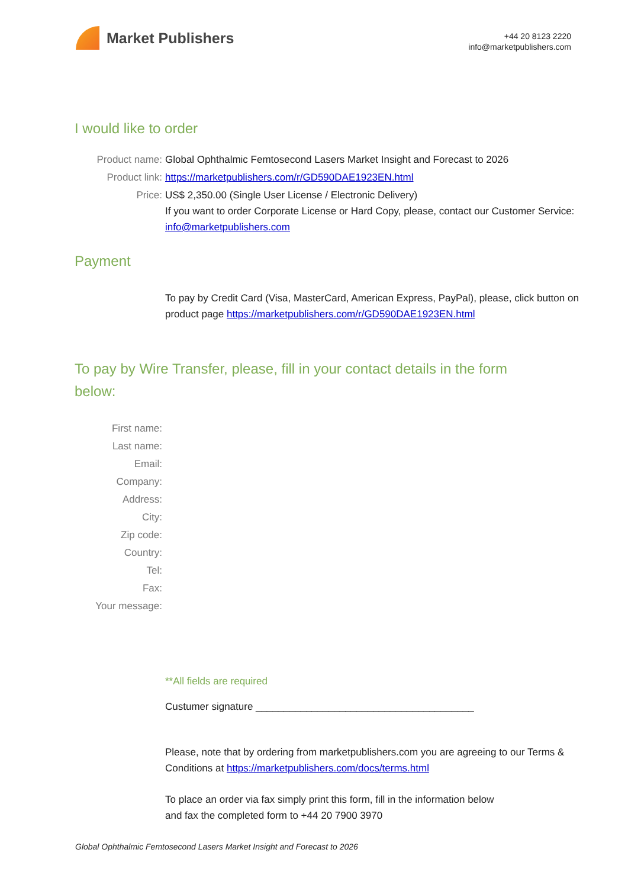Market Publishers
+44 20 8123 2220
info@marketpublishers.com
I would like to order
Product name: Global Ophthalmic Femtosecond Lasers Market Insight and Forecast to 2026
Product link: https://marketpublishers.com/r/GD590DAE1923EN.html
Price: US$ 2,350.00 (Single User License / Electronic Delivery)
If you want to order Corporate License or Hard Copy, please, contact our Customer Service:
info@marketpublishers.com
Payment
To pay by Credit Card (Visa, MasterCard, American Express, PayPal), please, click button on product page https://marketpublishers.com/r/GD590DAE1923EN.html
To pay by Wire Transfer, please, fill in your contact details in the form below:
First name:
Last name:
Email:
Company:
Address:
City:
Zip code:
Country:
Tel:
Fax:
Your message:
**All fields are required
Custumer signature _______________________________________
Please, note that by ordering from marketpublishers.com you are agreeing to our Terms & Conditions at https://marketpublishers.com/docs/terms.html
To place an order via fax simply print this form, fill in the information below
and fax the completed form to +44 20 7900 3970
Global Ophthalmic Femtosecond Lasers Market Insight and Forecast to 2026